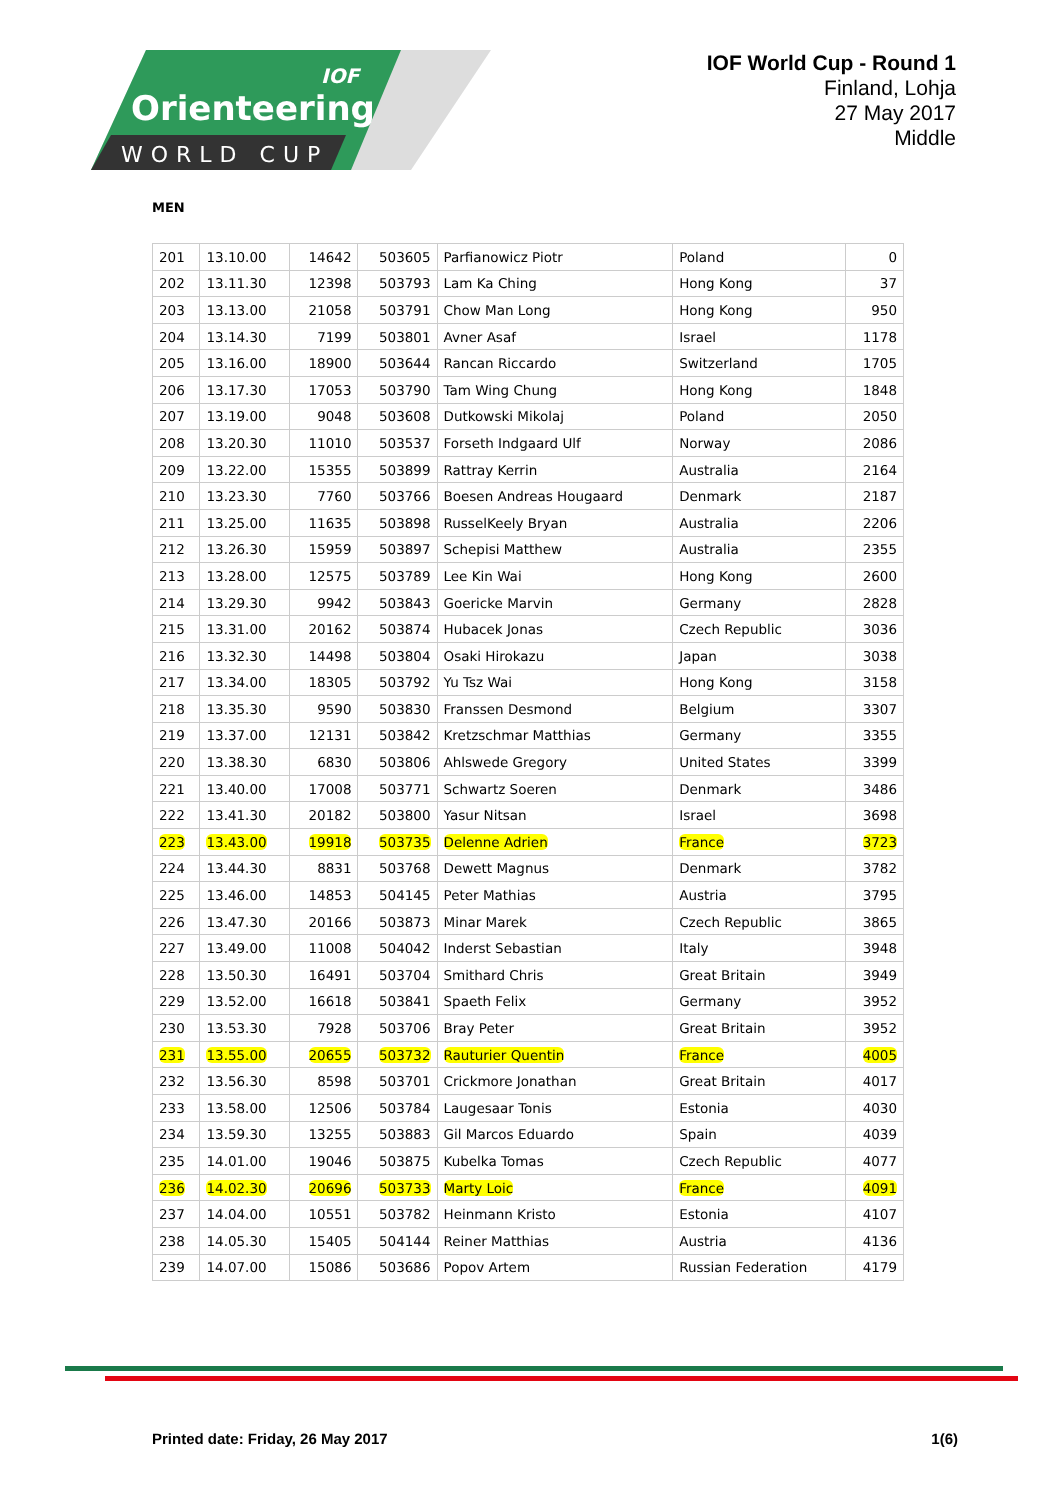Orienteering
WORLD CUP
IOF
IOF World Cup - Round 1
Finland, Lohja
27 May 2017
Middle
MEN
| 201 | 13.10.00 | 14642 | 503605 | Parfianowicz Piotr | Poland | 0 |
| 202 | 13.11.30 | 12398 | 503793 | Lam Ka Ching | Hong Kong | 37 |
| 203 | 13.13.00 | 21058 | 503791 | Chow Man Long | Hong Kong | 950 |
| 204 | 13.14.30 | 7199 | 503801 | Avner Asaf | Israel | 1178 |
| 205 | 13.16.00 | 18900 | 503644 | Rancan Riccardo | Switzerland | 1705 |
| 206 | 13.17.30 | 17053 | 503790 | Tam Wing Chung | Hong Kong | 1848 |
| 207 | 13.19.00 | 9048 | 503608 | Dutkowski Mikolaj | Poland | 2050 |
| 208 | 13.20.30 | 11010 | 503537 | Forseth Indgaard Ulf | Norway | 2086 |
| 209 | 13.22.00 | 15355 | 503899 | Rattray Kerrin | Australia | 2164 |
| 210 | 13.23.30 | 7760 | 503766 | Boesen Andreas Hougaard | Denmark | 2187 |
| 211 | 13.25.00 | 11635 | 503898 | RusselKeely Bryan | Australia | 2206 |
| 212 | 13.26.30 | 15959 | 503897 | Schepisi Matthew | Australia | 2355 |
| 213 | 13.28.00 | 12575 | 503789 | Lee Kin Wai | Hong Kong | 2600 |
| 214 | 13.29.30 | 9942 | 503843 | Goericke Marvin | Germany | 2828 |
| 215 | 13.31.00 | 20162 | 503874 | Hubacek Jonas | Czech Republic | 3036 |
| 216 | 13.32.30 | 14498 | 503804 | Osaki Hirokazu | Japan | 3038 |
| 217 | 13.34.00 | 18305 | 503792 | Yu Tsz Wai | Hong Kong | 3158 |
| 218 | 13.35.30 | 9590 | 503830 | Franssen Desmond | Belgium | 3307 |
| 219 | 13.37.00 | 12131 | 503842 | Kretzschmar Matthias | Germany | 3355 |
| 220 | 13.38.30 | 6830 | 503806 | Ahlswede Gregory | United States | 3399 |
| 221 | 13.40.00 | 17008 | 503771 | Schwartz Soeren | Denmark | 3486 |
| 222 | 13.41.30 | 20182 | 503800 | Yasur Nitsan | Israel | 3698 |
| 223 | 13.43.00 | 19918 | 503735 | Delenne Adrien | France | 3723 |
| 224 | 13.44.30 | 8831 | 503768 | Dewett Magnus | Denmark | 3782 |
| 225 | 13.46.00 | 14853 | 504145 | Peter Mathias | Austria | 3795 |
| 226 | 13.47.30 | 20166 | 503873 | Minar Marek | Czech Republic | 3865 |
| 227 | 13.49.00 | 11008 | 504042 | Inderst Sebastian | Italy | 3948 |
| 228 | 13.50.30 | 16491 | 503704 | Smithard Chris | Great Britain | 3949 |
| 229 | 13.52.00 | 16618 | 503841 | Spaeth Felix | Germany | 3952 |
| 230 | 13.53.30 | 7928 | 503706 | Bray Peter | Great Britain | 3952 |
| 231 | 13.55.00 | 20655 | 503732 | Rauturier Quentin | France | 4005 |
| 232 | 13.56.30 | 8598 | 503701 | Crickmore Jonathan | Great Britain | 4017 |
| 233 | 13.58.00 | 12506 | 503784 | Laugesaar Tonis | Estonia | 4030 |
| 234 | 13.59.30 | 13255 | 503883 | Gil Marcos Eduardo | Spain | 4039 |
| 235 | 14.01.00 | 19046 | 503875 | Kubelka Tomas | Czech Republic | 4077 |
| 236 | 14.02.30 | 20696 | 503733 | Marty Loic | France | 4091 |
| 237 | 14.04.00 | 10551 | 503782 | Heinmann Kristo | Estonia | 4107 |
| 238 | 14.05.30 | 15405 | 504144 | Reiner Matthias | Austria | 4136 |
| 239 | 14.07.00 | 15086 | 503686 | Popov Artem | Russian Federation | 4179 |
Printed date: Friday, 26 May 2017 1(6)